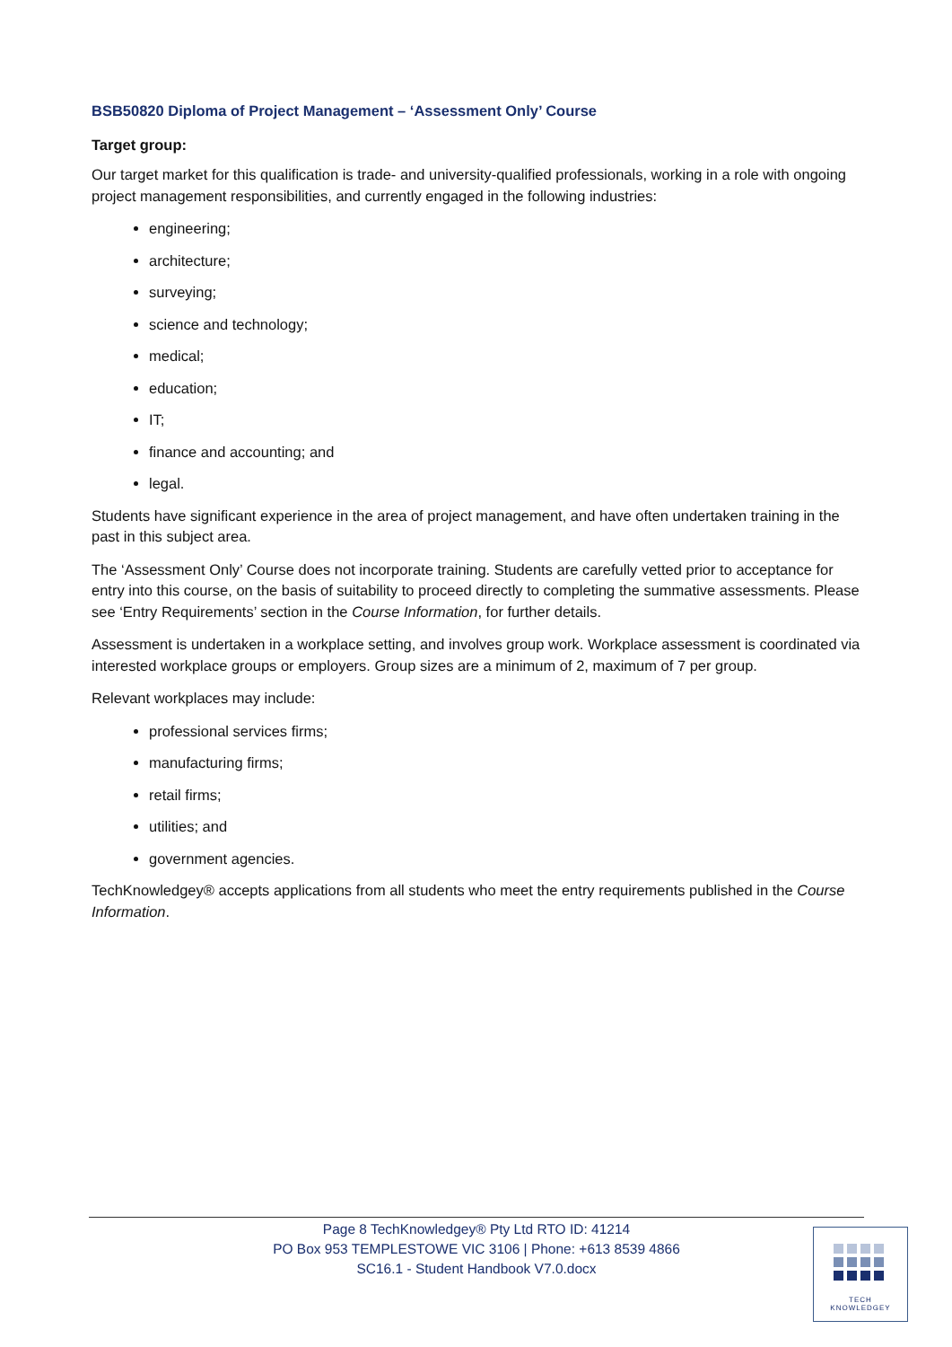BSB50820 Diploma of Project Management – ‘Assessment Only’ Course
Target group:
Our target market for this qualification is trade- and university-qualified professionals, working in a role with ongoing project management responsibilities, and currently engaged in the following industries:
engineering;
architecture;
surveying;
science and technology;
medical;
education;
IT;
finance and accounting; and
legal.
Students have significant experience in the area of project management, and have often undertaken training in the past in this subject area.
The ‘Assessment Only’ Course does not incorporate training. Students are carefully vetted prior to acceptance for entry into this course, on the basis of suitability to proceed directly to completing the summative assessments. Please see ‘Entry Requirements’ section in the Course Information, for further details.
Assessment is undertaken in a workplace setting, and involves group work. Workplace assessment is coordinated via interested workplace groups or employers. Group sizes are a minimum of 2, maximum of 7 per group.
Relevant workplaces may include:
professional services firms;
manufacturing firms;
retail firms;
utilities; and
government agencies.
TechKnowledgey® accepts applications from all students who meet the entry requirements published in the Course Information.
Page 8 TechKnowledgey® Pty Ltd RTO ID: 41214
PO Box 953 TEMPLESTOWE VIC 3106 | Phone: +613 8539 4866
SC16.1 - Student Handbook V7.0.docx
TECH
KNOWLEDGEY